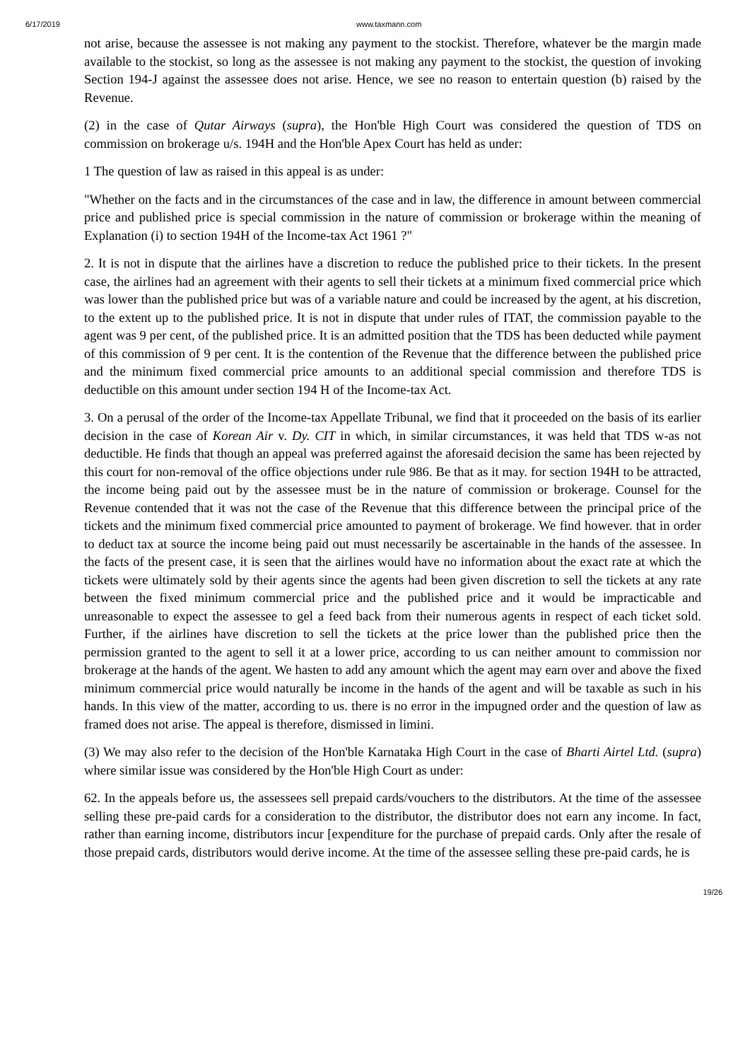6/17/2019 www.taxmann.com
not arise, because the assessee is not making any payment to the stockist. Therefore, whatever be the margin made available to the stockist, so long as the assessee is not making any payment to the stockist, the question of invoking Section 194-J against the assessee does not arise. Hence, we see no reason to entertain question (b) raised by the Revenue.
(2) in the case of Qutar Airways (supra), the Hon'ble High Court was considered the question of TDS on commission on brokerage u/s. 194H and the Hon'ble Apex Court has held as under:
1 The question of law as raised in this appeal is as under:
"Whether on the facts and in the circumstances of the case and in law, the difference in amount between commercial price and published price is special commission in the nature of commission or brokerage within the meaning of Explanation (i) to section 194H of the Income-tax Act 1961 ?"
2. It is not in dispute that the airlines have a discretion to reduce the published price to their tickets. In the present case, the airlines had an agreement with their agents to sell their tickets at a minimum fixed commercial price which was lower than the published price but was of a variable nature and could be increased by the agent, at his discretion, to the extent up to the published price. It is not in dispute that under rules of ITAT, the commission payable to the agent was 9 per cent, of the published price. It is an admitted position that the TDS has been deducted while payment of this commission of 9 per cent. It is the contention of the Revenue that the difference between the published price and the minimum fixed commercial price amounts to an additional special commission and therefore TDS is deductible on this amount under section 194 H of the Income-tax Act.
3. On a perusal of the order of the Income-tax Appellate Tribunal, we find that it proceeded on the basis of its earlier decision in the case of Korean Air v. Dy. CIT in which, in similar circumstances, it was held that TDS w-as not deductible. He finds that though an appeal was preferred against the aforesaid decision the same has been rejected by this court for non-removal of the office objections under rule 986. Be that as it may. for section 194H to be attracted, the income being paid out by the assessee must be in the nature of commission or brokerage. Counsel for the Revenue contended that it was not the case of the Revenue that this difference between the principal price of the tickets and the minimum fixed commercial price amounted to payment of brokerage. We find however. that in order to deduct tax at source the income being paid out must necessarily be ascertainable in the hands of the assessee. In the facts of the present case, it is seen that the airlines would have no information about the exact rate at which the tickets were ultimately sold by their agents since the agents had been given discretion to sell the tickets at any rate between the fixed minimum commercial price and the published price and it would be impracticable and unreasonable to expect the assessee to gel a feed back from their numerous agents in respect of each ticket sold. Further, if the airlines have discretion to sell the tickets at the price lower than the published price then the permission granted to the agent to sell it at a lower price, according to us can neither amount to commission nor brokerage at the hands of the agent. We hasten to add any amount which the agent may earn over and above the fixed minimum commercial price would naturally be income in the hands of the agent and will be taxable as such in his hands. In this view of the matter, according to us. there is no error in the impugned order and the question of law as framed does not arise. The appeal is therefore, dismissed in limini.
(3) We may also refer to the decision of the Hon'ble Karnataka High Court in the case of Bharti Airtel Ltd. (supra) where similar issue was considered by the Hon'ble High Court as under:
62. In the appeals before us, the assessees sell prepaid cards/vouchers to the distributors. At the time of the assessee selling these pre-paid cards for a consideration to the distributor, the distributor does not earn any income. In fact, rather than earning income, distributors incur [expenditure for the purchase of prepaid cards. Only after the resale of those prepaid cards, distributors would derive income. At the time of the assessee selling these pre-paid cards, he is
19/26